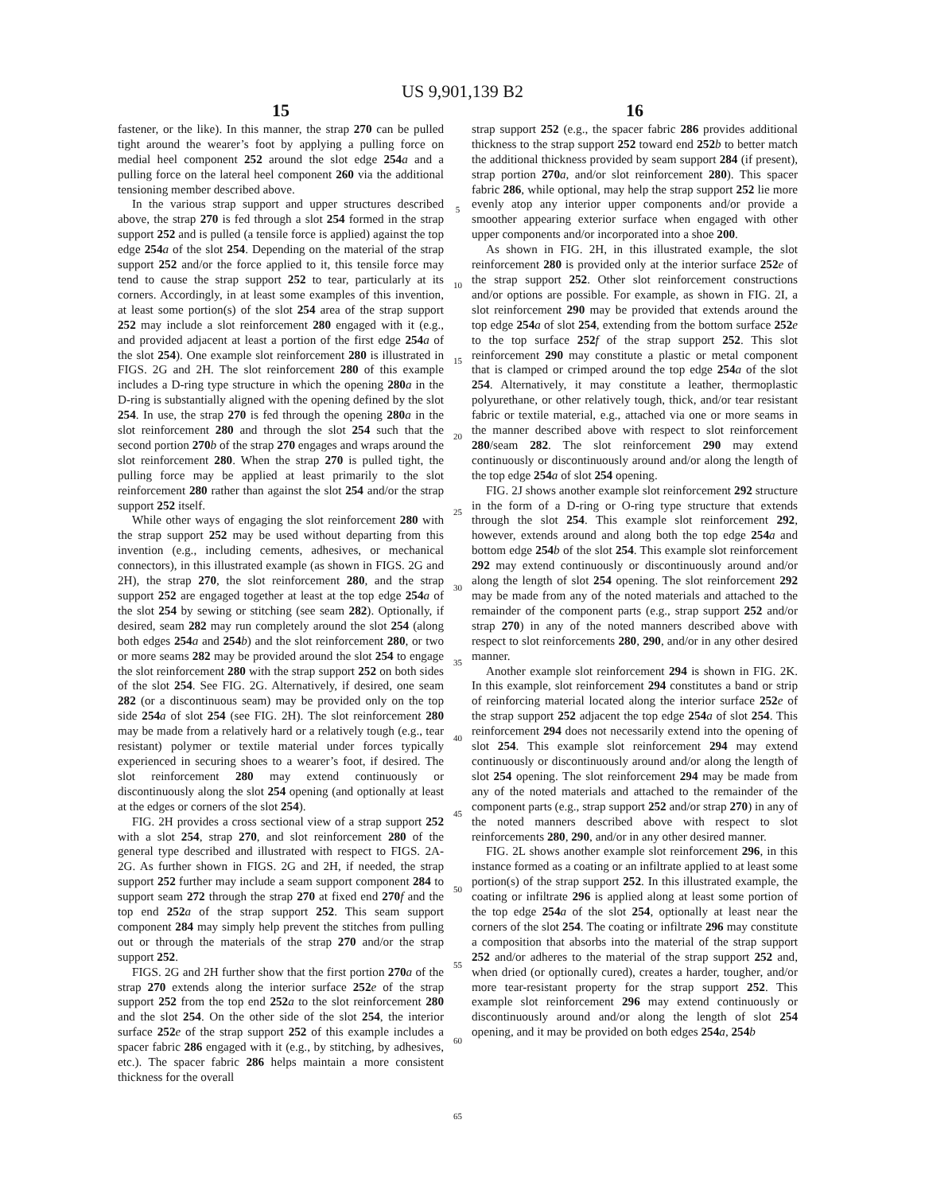US 9,901,139 B2
15
fastener, or the like). In this manner, the strap 270 can be pulled tight around the wearer’s foot by applying a pulling force on medial heel component 252 around the slot edge 254 a and a pulling force on the lateral heel component 260 via the additional tensioning member described above.
In the various strap support and upper structures described above, the strap 270 is fed through a slot 254 formed in the strap support 252 and is pulled (a tensile force is applied) against the top edge 254 a of the slot 254. Depending on the material of the strap support 252 and/or the force applied to it, this tensile force may tend to cause the strap support 252 to tear, particularly at its corners. Accordingly, in at least some examples of this invention, at least some portion(s) of the slot 254 area of the strap support 252 may include a slot reinforcement 280 engaged with it (e.g., and provided adjacent at least a portion of the first edge 254 a of the slot 254). One example slot reinforcement 280 is illustrated in FIGS. 2G and 2H. The slot reinforcement 280 of this example includes a D-ring type structure in which the opening 280 a in the D-ring is substantially aligned with the opening defined by the slot 254. In use, the strap 270 is fed through the opening 280 a in the slot reinforcement 280 and through the slot 254 such that the second portion 270 b of the strap 270 engages and wraps around the slot reinforcement 280. When the strap 270 is pulled tight, the pulling force may be applied at least primarily to the slot reinforcement 280 rather than against the slot 254 and/or the strap support 252 itself.
While other ways of engaging the slot reinforcement 280 with the strap support 252 may be used without departing from this invention (e.g., including cements, adhesives, or mechanical connectors), in this illustrated example (as shown in FIGS. 2G and 2H), the strap 270, the slot reinforcement 280, and the strap support 252 are engaged together at least at the top edge 254 a of the slot 254 by sewing or stitching (see seam 282). Optionally, if desired, seam 282 may run completely around the slot 254 (along both edges 254 a and 254 b) and the slot reinforcement 280, or two or more seams 282 may be provided around the slot 254 to engage the slot reinforcement 280 with the strap support 252 on both sides of the slot 254. See FIG. 2G. Alternatively, if desired, one seam 282 (or a discontinuous seam) may be provided only on the top side 254 a of slot 254 (see FIG. 2H). The slot reinforcement 280 may be made from a relatively hard or a relatively tough (e.g., tear resistant) polymer or textile material under forces typically experienced in securing shoes to a wearer’s foot, if desired. The slot reinforcement 280 may extend continuously or discontinuously along the slot 254 opening (and optionally at least at the edges or corners of the slot 254).
FIG. 2H provides a cross sectional view of a strap support 252 with a slot 254, strap 270, and slot reinforcement 280 of the general type described and illustrated with respect to FIGS. 2A-2G. As further shown in FIGS. 2G and 2H, if needed, the strap support 252 further may include a seam support component 284 to support seam 272 through the strap 270 at fixed end 270 f and the top end 252 a of the strap support 252. This seam support component 284 may simply help prevent the stitches from pulling out or through the materials of the strap 270 and/or the strap support 252.
FIGS. 2G and 2H further show that the first portion 270 a of the strap 270 extends along the interior surface 252 e of the strap support 252 from the top end 252 a to the slot reinforcement 280 and the slot 254. On the other side of the slot 254, the interior surface 252 e of the strap support 252 of this example includes a spacer fabric 286 engaged with it (e.g., by stitching, by adhesives, etc.). The spacer fabric 286 helps maintain a more consistent thickness for the overall
5
10
15
20
25
30
35
40
45
50
55
60
65
16
strap support 252 (e.g., the spacer fabric 286 provides additional thickness to the strap support 252 toward end 252 b to better match the additional thickness provided by seam support 284 (if present), strap portion 270 a, and/or slot reinforcement 280). This spacer fabric 286, while optional, may help the strap support 252 lie more evenly atop any interior upper components and/or provide a smoother appearing exterior surface when engaged with other upper components and/or incorporated into a shoe 200.
As shown in FIG. 2H, in this illustrated example, the slot reinforcement 280 is provided only at the interior surface 252 e of the strap support 252. Other slot reinforcement constructions and/or options are possible. For example, as shown in FIG. 2I, a slot reinforcement 290 may be provided that extends around the top edge 254 a of slot 254, extending from the bottom surface 252 e to the top surface 252 f of the strap support 252. This slot reinforcement 290 may constitute a plastic or metal component that is clamped or crimped around the top edge 254 a of the slot 254. Alternatively, it may constitute a leather, thermoplastic polyurethane, or other relatively tough, thick, and/or tear resistant fabric or textile material, e.g., attached via one or more seams in the manner described above with respect to slot reinforcement 280/seam 282. The slot reinforcement 290 may extend continuously or discontinuously around and/or along the length of the top edge 254 a of slot 254 opening.
FIG. 2J shows another example slot reinforcement 292 structure in the form of a D-ring or O-ring type structure that extends through the slot 254. This example slot reinforcement 292, however, extends around and along both the top edge 254 a and bottom edge 254 b of the slot 254. This example slot reinforcement 292 may extend continuously or discontinuously around and/or along the length of slot 254 opening. The slot reinforcement 292 may be made from any of the noted materials and attached to the remainder of the component parts (e.g., strap support 252 and/or strap 270) in any of the noted manners described above with respect to slot reinforcements 280, 290, and/or in any other desired manner.
Another example slot reinforcement 294 is shown in FIG. 2K. In this example, slot reinforcement 294 constitutes a band or strip of reinforcing material located along the interior surface 252 e of the strap support 252 adjacent the top edge 254 a of slot 254. This reinforcement 294 does not necessarily extend into the opening of slot 254. This example slot reinforcement 294 may extend continuously or discontinuously around and/or along the length of slot 254 opening. The slot reinforcement 294 may be made from any of the noted materials and attached to the remainder of the component parts (e.g., strap support 252 and/or strap 270) in any of the noted manners described above with respect to slot reinforcements 280, 290, and/or in any other desired manner.
FIG. 2L shows another example slot reinforcement 296, in this instance formed as a coating or an infiltrate applied to at least some portion(s) of the strap support 252. In this illustrated example, the coating or infiltrate 296 is applied along at least some portion of the top edge 254 a of the slot 254, optionally at least near the corners of the slot 254. The coating or infiltrate 296 may constitute a composition that absorbs into the material of the strap support 252 and/or adheres to the material of the strap support 252 and, when dried (or optionally cured), creates a harder, tougher, and/or more tear-resistant property for the strap support 252. This example slot reinforcement 296 may extend continuously or discontinuously around and/or along the length of slot 254 opening, and it may be provided on both edges 254 a, 254 b